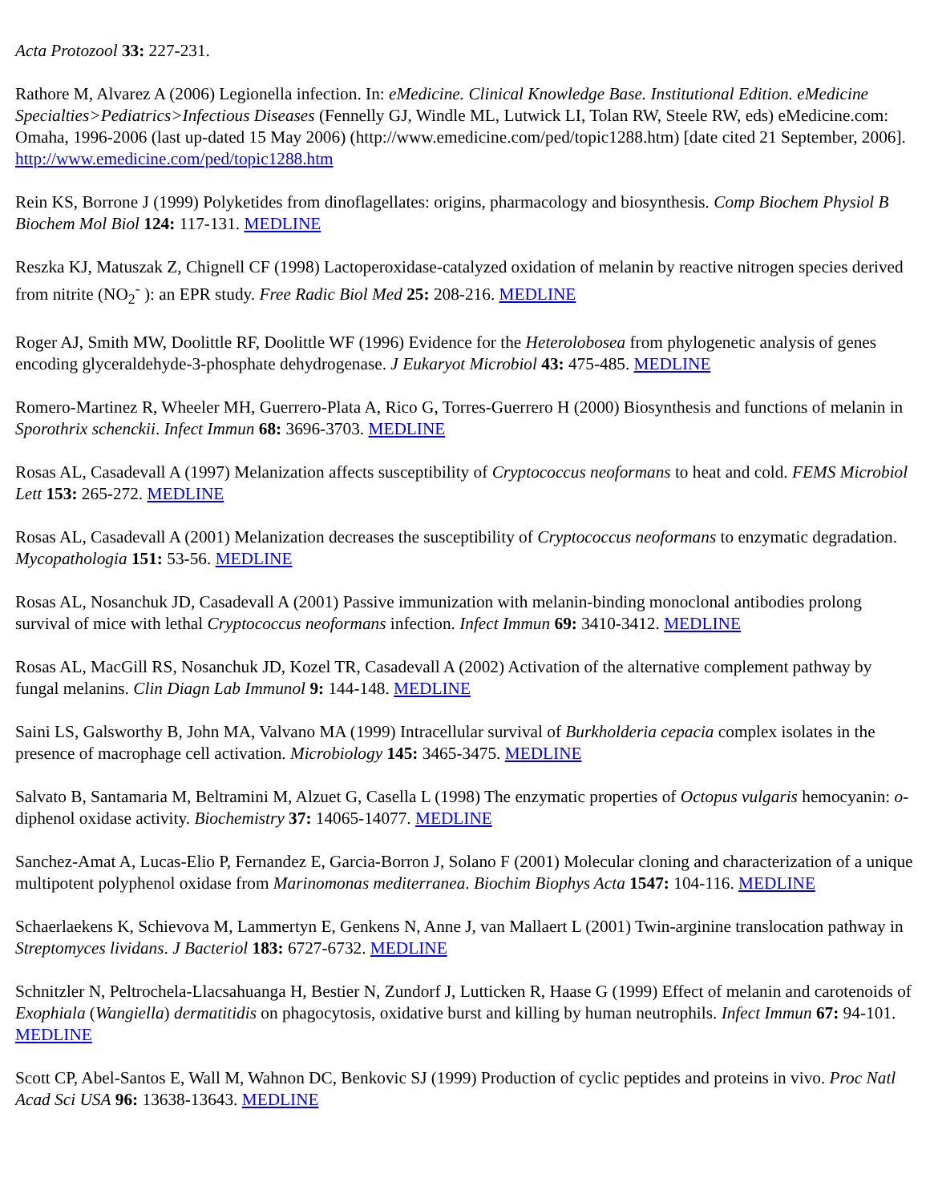Acta Protozool 33: 227-231.
Rathore M, Alvarez A (2006) Legionella infection. In: eMedicine. Clinical Knowledge Base. Institutional Edition. eMedicine Specialties>Pediatrics>Infectious Diseases (Fennelly GJ, Windle ML, Lutwick LI, Tolan RW, Steele RW, eds) eMedicine.com: Omaha, 1996-2006 (last up-dated 15 May 2006) (http://www.emedicine.com/ped/topic1288.htm) [date cited 21 September, 2006]. http://www.emedicine.com/ped/topic1288.htm
Rein KS, Borrone J (1999) Polyketides from dinoflagellates: origins, pharmacology and biosynthesis. Comp Biochem Physiol B Biochem Mol Biol 124: 117-131. MEDLINE
Reszka KJ, Matuszak Z, Chignell CF (1998) Lactoperoxidase-catalyzed oxidation of melanin by reactive nitrogen species derived from nitrite (NO<sub>2</sub><sup>-</sup> ): an EPR study. Free Radic Biol Med 25: 208-216. MEDLINE
Roger AJ, Smith MW, Doolittle RF, Doolittle WF (1996) Evidence for the Heterolobosea from phylogenetic analysis of genes encoding glyceraldehyde-3-phosphate dehydrogenase. J Eukaryot Microbiol 43: 475-485. MEDLINE
Romero-Martinez R, Wheeler MH, Guerrero-Plata A, Rico G, Torres-Guerrero H (2000) Biosynthesis and functions of melanin in Sporothrix schenckii. Infect Immun 68: 3696-3703. MEDLINE
Rosas AL, Casadevall A (1997) Melanization affects susceptibility of Cryptococcus neoformans to heat and cold. FEMS Microbiol Lett 153: 265-272. MEDLINE
Rosas AL, Casadevall A (2001) Melanization decreases the susceptibility of Cryptococcus neoformans to enzymatic degradation. Mycopathologia 151: 53-56. MEDLINE
Rosas AL, Nosanchuk JD, Casadevall A (2001) Passive immunization with melanin-binding monoclonal antibodies prolong survival of mice with lethal Cryptococcus neoformans infection. Infect Immun 69: 3410-3412. MEDLINE
Rosas AL, MacGill RS, Nosanchuk JD, Kozel TR, Casadevall A (2002) Activation of the alternative complement pathway by fungal melanins. Clin Diagn Lab Immunol 9: 144-148. MEDLINE
Saini LS, Galsworthy B, John MA, Valvano MA (1999) Intracellular survival of Burkholderia cepacia complex isolates in the presence of macrophage cell activation. Microbiology 145: 3465-3475. MEDLINE
Salvato B, Santamaria M, Beltramini M, Alzuet G, Casella L (1998) The enzymatic properties of Octopus vulgaris hemocyanin: o-diphenol oxidase activity. Biochemistry 37: 14065-14077. MEDLINE
Sanchez-Amat A, Lucas-Elio P, Fernandez E, Garcia-Borron J, Solano F (2001) Molecular cloning and characterization of a unique multipotent polyphenol oxidase from Marinomonas mediterranea. Biochim Biophys Acta 1547: 104-116. MEDLINE
Schaerlaekens K, Schievova M, Lammertyn E, Genkens N, Anne J, van Mallaert L (2001) Twin-arginine translocation pathway in Streptomyces lividans. J Bacteriol 183: 6727-6732. MEDLINE
Schnitzler N, Peltrochela-Llacsahuanga H, Bestier N, Zundorf J, Lutticken R, Haase G (1999) Effect of melanin and carotenoids of Exophiala (Wangiella) dermatitidis on phagocytosis, oxidative burst and killing by human neutrophils. Infect Immun 67: 94-101. MEDLINE
Scott CP, Abel-Santos E, Wall M, Wahnon DC, Benkovic SJ (1999) Production of cyclic peptides and proteins in vivo. Proc Natl Acad Sci USA 96: 13638-13643. MEDLINE